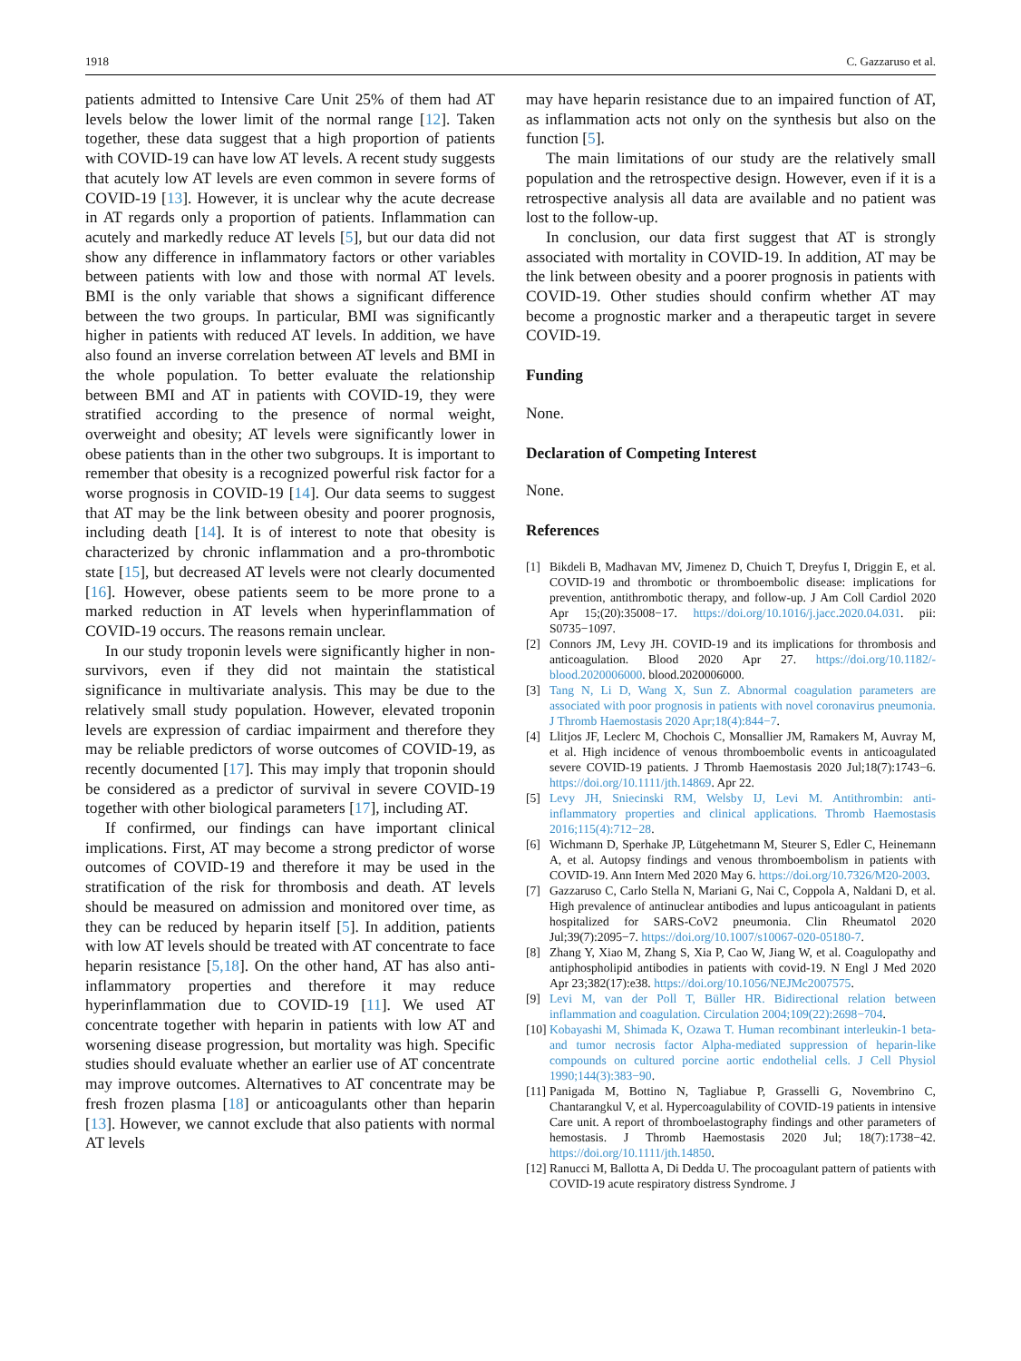1918 C. Gazzaruso et al.
patients admitted to Intensive Care Unit 25% of them had AT levels below the lower limit of the normal range [12]. Taken together, these data suggest that a high proportion of patients with COVID-19 can have low AT levels. A recent study suggests that acutely low AT levels are even common in severe forms of COVID-19 [13]. However, it is unclear why the acute decrease in AT regards only a proportion of patients. Inflammation can acutely and markedly reduce AT levels [5], but our data did not show any difference in inflammatory factors or other variables between patients with low and those with normal AT levels. BMI is the only variable that shows a significant difference between the two groups. In particular, BMI was significantly higher in patients with reduced AT levels. In addition, we have also found an inverse correlation between AT levels and BMI in the whole population. To better evaluate the relationship between BMI and AT in patients with COVID-19, they were stratified according to the presence of normal weight, overweight and obesity; AT levels were significantly lower in obese patients than in the other two subgroups. It is important to remember that obesity is a recognized powerful risk factor for a worse prognosis in COVID-19 [14]. Our data seems to suggest that AT may be the link between obesity and poorer prognosis, including death [14]. It is of interest to note that obesity is characterized by chronic inflammation and a pro-thrombotic state [15], but decreased AT levels were not clearly documented [16]. However, obese patients seem to be more prone to a marked reduction in AT levels when hyperinflammation of COVID-19 occurs. The reasons remain unclear.
In our study troponin levels were significantly higher in non-survivors, even if they did not maintain the statistical significance in multivariate analysis. This may be due to the relatively small study population. However, elevated troponin levels are expression of cardiac impairment and therefore they may be reliable predictors of worse outcomes of COVID-19, as recently documented [17]. This may imply that troponin should be considered as a predictor of survival in severe COVID-19 together with other biological parameters [17], including AT.
If confirmed, our findings can have important clinical implications. First, AT may become a strong predictor of worse outcomes of COVID-19 and therefore it may be used in the stratification of the risk for thrombosis and death. AT levels should be measured on admission and monitored over time, as they can be reduced by heparin itself [5]. In addition, patients with low AT levels should be treated with AT concentrate to face heparin resistance [5,18]. On the other hand, AT has also anti-inflammatory properties and therefore it may reduce hyperinflammation due to COVID-19 [11]. We used AT concentrate together with heparin in patients with low AT and worsening disease progression, but mortality was high. Specific studies should evaluate whether an earlier use of AT concentrate may improve outcomes. Alternatives to AT concentrate may be fresh frozen plasma [18] or anticoagulants other than heparin [13]. However, we cannot exclude that also patients with normal AT levels
may have heparin resistance due to an impaired function of AT, as inflammation acts not only on the synthesis but also on the function [5].
The main limitations of our study are the relatively small population and the retrospective design. However, even if it is a retrospective analysis all data are available and no patient was lost to the follow-up.
In conclusion, our data first suggest that AT is strongly associated with mortality in COVID-19. In addition, AT may be the link between obesity and a poorer prognosis in patients with COVID-19. Other studies should confirm whether AT may become a prognostic marker and a therapeutic target in severe COVID-19.
Funding
None.
Declaration of Competing Interest
None.
References
[1] Bikdeli B, Madhavan MV, Jimenez D, Chuich T, Dreyfus I, Driggin E, et al. COVID-19 and thrombotic or thromboembolic disease: implications for prevention, antithrombotic therapy, and follow-up. J Am Coll Cardiol 2020 Apr 15;(20):35008−17. https://doi.org/10.1016/j.jacc.2020.04.031. pii: S0735−1097.
[2] Connors JM, Levy JH. COVID-19 and its implications for thrombosis and anticoagulation. Blood 2020 Apr 27. https://doi.org/10.1182/-blood.2020006000. blood.2020006000.
[3] Tang N, Li D, Wang X, Sun Z. Abnormal coagulation parameters are associated with poor prognosis in patients with novel coronavirus pneumonia. J Thromb Haemostasis 2020 Apr;18(4):844−7.
[4] Llitjos JF, Leclerc M, Chochois C, Monsallier JM, Ramakers M, Auvray M, et al. High incidence of venous thromboembolic events in anticoagulated severe COVID-19 patients. J Thromb Haemostasis 2020 Jul;18(7):1743−6. https://doi.org/10.1111/jth.14869. Apr 22.
[5] Levy JH, Sniecinski RM, Welsby IJ, Levi M. Antithrombin: anti-inflammatory properties and clinical applications. Thromb Haemostasis 2016;115(4):712−28.
[6] Wichmann D, Sperhake JP, Lütgehetmann M, Steurer S, Edler C, Heinemann A, et al. Autopsy findings and venous thromboembolism in patients with COVID-19. Ann Intern Med 2020 May 6. https://doi.org/10.7326/M20-2003.
[7] Gazzaruso C, Carlo Stella N, Mariani G, Nai C, Coppola A, Naldani D, et al. High prevalence of antinuclear antibodies and lupus anticoagulant in patients hospitalized for SARS-CoV2 pneumonia. Clin Rheumatol 2020 Jul;39(7):2095−7. https://doi.org/10.1007/s10067-020-05180-7.
[8] Zhang Y, Xiao M, Zhang S, Xia P, Cao W, Jiang W, et al. Coagulopathy and antiphospholipid antibodies in patients with covid-19. N Engl J Med 2020 Apr 23;382(17):e38. https://doi.org/10.1056/NEJMc2007575.
[9] Levi M, van der Poll T, Büller HR. Bidirectional relation between inflammation and coagulation. Circulation 2004;109(22):2698−704.
[10] Kobayashi M, Shimada K, Ozawa T. Human recombinant interleukin-1 beta- and tumor necrosis factor Alpha-mediated suppression of heparin-like compounds on cultured porcine aortic endothelial cells. J Cell Physiol 1990;144(3):383−90.
[11] Panigada M, Bottino N, Tagliabue P, Grasselli G, Novembrino C, Chantarangkul V, et al. Hypercoagulability of COVID-19 patients in intensive Care unit. A report of thromboelastography findings and other parameters of hemostasis. J Thromb Haemostasis 2020 Jul; 18(7):1738−42. https://doi.org/10.1111/jth.14850.
[12] Ranucci M, Ballotta A, Di Dedda U. The procoagulant pattern of patients with COVID-19 acute respiratory distress Syndrome. J